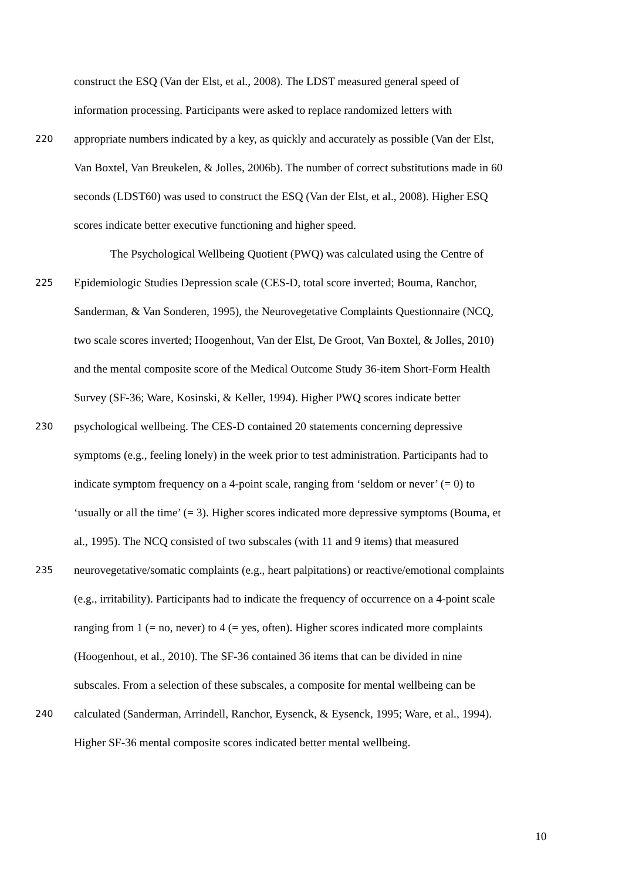construct the ESQ (Van der Elst, et al., 2008). The LDST measured general speed of
information processing. Participants were asked to replace randomized letters with
220 appropriate numbers indicated by a key, as quickly and accurately as possible (Van der Elst,
Van Boxtel, Van Breukelen, & Jolles, 2006b). The number of correct substitutions made in 60
seconds (LDST60) was used to construct the ESQ (Van der Elst, et al., 2008). Higher ESQ
scores indicate better executive functioning and higher speed.
The Psychological Wellbeing Quotient (PWQ) was calculated using the Centre of
225 Epidemiologic Studies Depression scale (CES-D, total score inverted; Bouma, Ranchor,
Sanderman, & Van Sonderen, 1995), the Neurovegetative Complaints Questionnaire (NCQ,
two scale scores inverted; Hoogenhout, Van der Elst, De Groot, Van Boxtel, & Jolles, 2010)
and the mental composite score of the Medical Outcome Study 36-item Short-Form Health
Survey (SF-36; Ware, Kosinski, & Keller, 1994). Higher PWQ scores indicate better
230 psychological wellbeing. The CES-D contained 20 statements concerning depressive
symptoms (e.g., feeling lonely) in the week prior to test administration. Participants had to
indicate symptom frequency on a 4-point scale, ranging from ‘seldom or never’ (= 0) to
‘usually or all the time’ (= 3). Higher scores indicated more depressive symptoms (Bouma, et
al., 1995). The NCQ consisted of two subscales (with 11 and 9 items) that measured
235 neurovegetative/somatic complaints (e.g., heart palpitations) or reactive/emotional complaints
(e.g., irritability). Participants had to indicate the frequency of occurrence on a 4-point scale
ranging from 1 (= no, never) to 4 (= yes, often). Higher scores indicated more complaints
(Hoogenhout, et al., 2010). The SF-36 contained 36 items that can be divided in nine
subscales. From a selection of these subscales, a composite for mental wellbeing can be
240 calculated (Sanderman, Arrindell, Ranchor, Eysenck, & Eysenck, 1995; Ware, et al., 1994).
Higher SF-36 mental composite scores indicated better mental wellbeing.
10